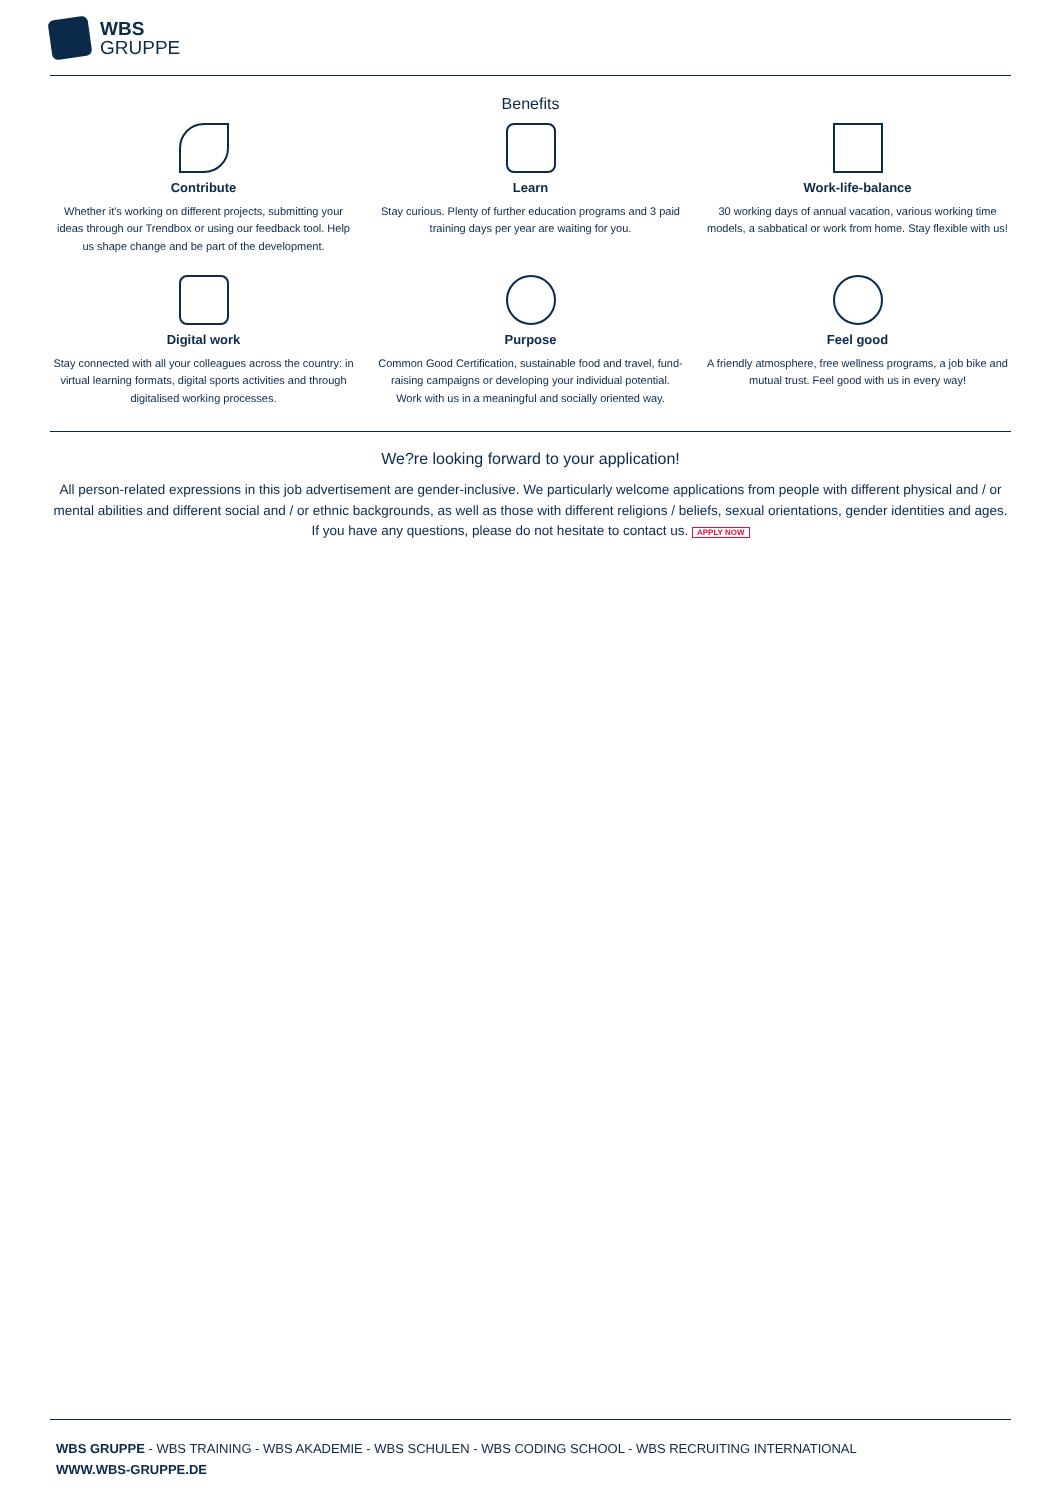WBS
GRUPPE
Benefits
Contribute
Whether it's working on different projects, submitting your ideas through our Trendbox or using our feedback tool. Help us shape change and be part of the development.
Learn
Stay curious. Plenty of further education programs and 3 paid training days per year are waiting for you.
Work-life-balance
30 working days of annual vacation, various working time models, a sabbatical or work from home. Stay flexible with us!
Digital work
Stay connected with all your colleagues across the country: in virtual learning formats, digital sports activities and through digitalised working processes.
Purpose
Common Good Certification, sustainable food and travel, fund-raising campaigns or developing your individual potential. Work with us in a meaningful and socially oriented way.
Feel good
A friendly atmosphere, free wellness programs, a job bike and mutual trust. Feel good with us in every way!
We?re looking forward to your application!
All person-related expressions in this job advertisement are gender-inclusive. We particularly welcome applications from people with different physical and / or mental abilities and different social and / or ethnic backgrounds, as well as those with different religions / beliefs, sexual orientations, gender identities and ages. If you have any questions, please do not hesitate to contact us. APPLY NOW
WBS GRUPPE - WBS TRAINING - WBS AKADEMIE - WBS SCHULEN - WBS CODING SCHOOL - WBS RECRUITING INTERNATIONAL
WWW.WBS-GRUPPE.DE